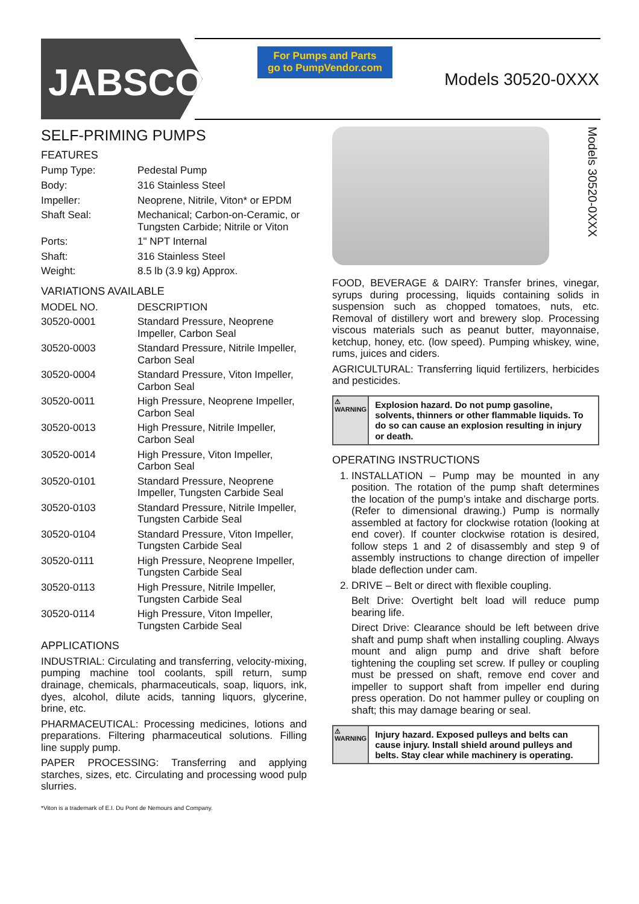JABSCO<sup>®</sup>
For Pumps and Parts
go to PumpVendor.com
Models 30520-0XXX
SELF-PRIMING PUMPS
FEATURES
| Pump Type: | Pedestal Pump |
| Body: | 316 Stainless Steel |
| Impeller: | Neoprene, Nitrile, Viton* or EPDM |
| Shaft Seal: | Mechanical; Carbon-on-Ceramic, or Tungsten Carbide; Nitrile or Viton |
| Ports: | 1" NPT Internal |
| Shaft: | 316 Stainless Steel |
| Weight: | 8.5 lb (3.9 kg) Approx. |
VARIATIONS AVAILABLE
| MODEL NO. | DESCRIPTION |
| --- | --- |
| 30520-0001 | Standard Pressure, Neoprene Impeller, Carbon Seal |
| 30520-0003 | Standard Pressure, Nitrile Impeller, Carbon Seal |
| 30520-0004 | Standard Pressure, Viton Impeller, Carbon Seal |
| 30520-0011 | High Pressure, Neoprene Impeller, Carbon Seal |
| 30520-0013 | High Pressure, Nitrile Impeller, Carbon Seal |
| 30520-0014 | High Pressure, Viton Impeller, Carbon Seal |
| 30520-0101 | Standard Pressure, Neoprene Impeller, Tungsten Carbide Seal |
| 30520-0103 | Standard Pressure, Nitrile Impeller, Tungsten Carbide Seal |
| 30520-0104 | Standard Pressure, Viton Impeller, Tungsten Carbide Seal |
| 30520-0111 | High Pressure, Neoprene Impeller, Tungsten Carbide Seal |
| 30520-0113 | High Pressure, Nitrile Impeller, Tungsten Carbide Seal |
| 30520-0114 | High Pressure, Viton Impeller, Tungsten Carbide Seal |
APPLICATIONS
INDUSTRIAL: Circulating and transferring, velocity-mixing, pumping machine tool coolants, spill return, sump drainage, chemicals, pharmaceuticals, soap, liquors, ink, dyes, alcohol, dilute acids, tanning liquors, glycerine, brine, etc.
PHARMACEUTICAL: Processing medicines, lotions and preparations. Filtering pharmaceutical solutions. Filling line supply pump.
PAPER PROCESSING: Transferring and applying starches, sizes, etc. Circulating and processing wood pulp slurries.
*Viton is a trademark of E.I. Du Pont de Nemours and Company.
Models 30520-0XXX
FOOD, BEVERAGE & DAIRY: Transfer brines, vinegar, syrups during processing, liquids containing solids in suspension such as chopped tomatoes, nuts, etc. Removal of distillery wort and brewery slop. Processing viscous materials such as peanut butter, mayonnaise, ketchup, honey, etc. (low speed). Pumping whiskey, wine, rums, juices and ciders.
AGRICULTURAL: Transferring liquid fertilizers, herbicides and pesticides.
⚠ WARNING
Explosion hazard. Do not pump gasoline, solvents, thinners or other flammable liquids. To do so can cause an explosion resulting in injury or death.
OPERATING INSTRUCTIONS
1. INSTALLATION – Pump may be mounted in any position. The rotation of the pump shaft determines the location of the pump’s intake and discharge ports. (Refer to dimensional drawing.) Pump is normally assembled at factory for clockwise rotation (looking at end cover). If counter clockwise rotation is desired, follow steps 1 and 2 of disassembly and step 9 of assembly instructions to change direction of impeller blade deflection under cam.
2. DRIVE – Belt or direct with flexible coupling.
Belt Drive: Overtight belt load will reduce pump bearing life.
Direct Drive: Clearance should be left between drive shaft and pump shaft when installing coupling. Always mount and align pump and drive shaft before tightening the coupling set screw. If pulley or coupling must be pressed on shaft, remove end cover and impeller to support shaft from impeller end during press operation. Do not hammer pulley or coupling on shaft; this may damage bearing or seal.
⚠ WARNING
Injury hazard. Exposed pulleys and belts can cause injury. Install shield around pulleys and belts. Stay clear while machinery is operating.